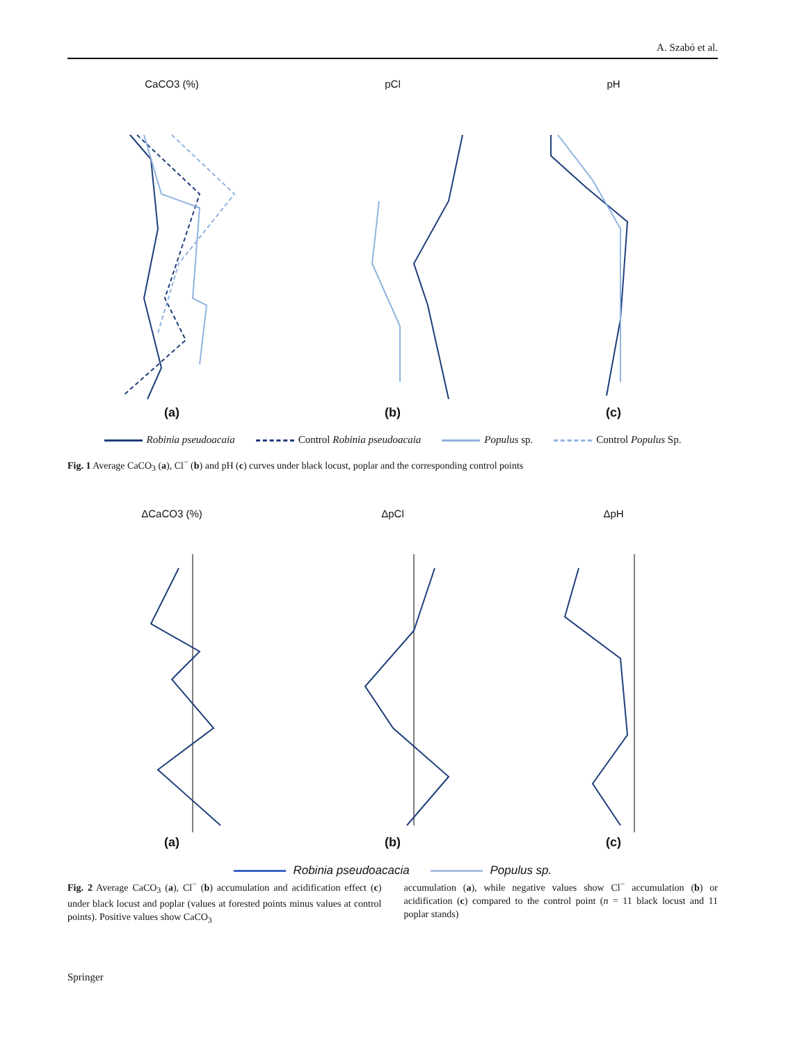A. Szabó et al.
CaCO3 (%)
(a)
pCl
(b)
pH
(c)
Robinia pseudoacaia Control Robinia pseudoacaia Populus sp. Control Populus Sp.
Fig. 1 Average CaCO<sub>3</sub> (a), Cl<sup>−</sup> (b) and pH (c) curves under black locust, poplar and the corresponding control points
ΔCaCO3 (%)
(a)
ΔpCl
(b)
ΔpH
(c)
Robinia pseudoacacia Populus sp.
Fig. 2 Average CaCO<sub>3</sub> (a), Cl<sup>−</sup> (b) accumulation and acidification effect (c) under black locust and poplar (values at forested points minus values at control points). Positive values show CaCO<sub>3</sub>
accumulation (a), while negative values show Cl<sup>−</sup> accumulation (b) or acidification (c) compared to the control point (n = 11 black locust and 11 poplar stands)
Springer